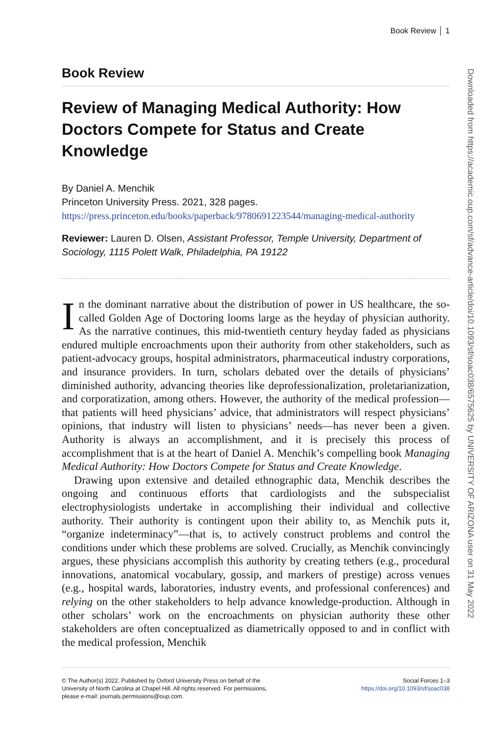Book Review │ 1
Book Review
Review of Managing Medical Authority: How Doctors Compete for Status and Create Knowledge
By Daniel A. Menchik
Princeton University Press. 2021, 328 pages. https://press.princeton.edu/books/paperback/9780691223544/managing-medical-authority
Reviewer: Lauren D. Olsen, Assistant Professor, Temple University, Department of Sociology, 1115 Polett Walk, Philadelphia, PA 19122
In the dominant narrative about the distribution of power in US healthcare, the so-called Golden Age of Doctoring looms large as the heyday of physician authority. As the narrative continues, this mid-twentieth century heyday faded as physicians endured multiple encroachments upon their authority from other stakeholders, such as patient-advocacy groups, hospital administrators, pharmaceutical industry corporations, and insurance providers. In turn, scholars debated over the details of physicians’ diminished authority, advancing theories like deprofessionalization, proletarianization, and corporatization, among others. However, the authority of the medical profession—that patients will heed physicians’ advice, that administrators will respect physicians’ opinions, that industry will listen to physicians’ needs—has never been a given. Authority is always an accomplishment, and it is precisely this process of accomplishment that is at the heart of Daniel A. Menchik’s compelling book Managing Medical Authority: How Doctors Compete for Status and Create Knowledge.
Drawing upon extensive and detailed ethnographic data, Menchik describes the ongoing and continuous efforts that cardiologists and the subspecialist electrophysiologists undertake in accomplishing their individual and collective authority. Their authority is contingent upon their ability to, as Menchik puts it, “organize indeterminacy”—that is, to actively construct problems and control the conditions under which these problems are solved. Crucially, as Menchik convincingly argues, these physicians accomplish this authority by creating tethers (e.g., procedural innovations, anatomical vocabulary, gossip, and markers of prestige) across venues (e.g., hospital wards, laboratories, industry events, and professional conferences) and relying on the other stakeholders to help advance knowledge-production. Although in other scholars’ work on the encroachments on physician authority these other stakeholders are often conceptualized as diametrically opposed to and in conflict with the medical profession, Menchik
© The Author(s) 2022. Published by Oxford University Press on behalf of the
University of North Carolina at Chapel Hill. All rights reserved. For permissions,
please e-mail: journals.permissions@oup.com.
Social Forces 1–3
https://doi.org/10.1093/sf/soac038
Downloaded from https://academic.oup.com/sf/advance-article/doi/10.1093/sf/soac038/6575625 by UNIVERSITY OF ARIZONA user on 31 May 2022